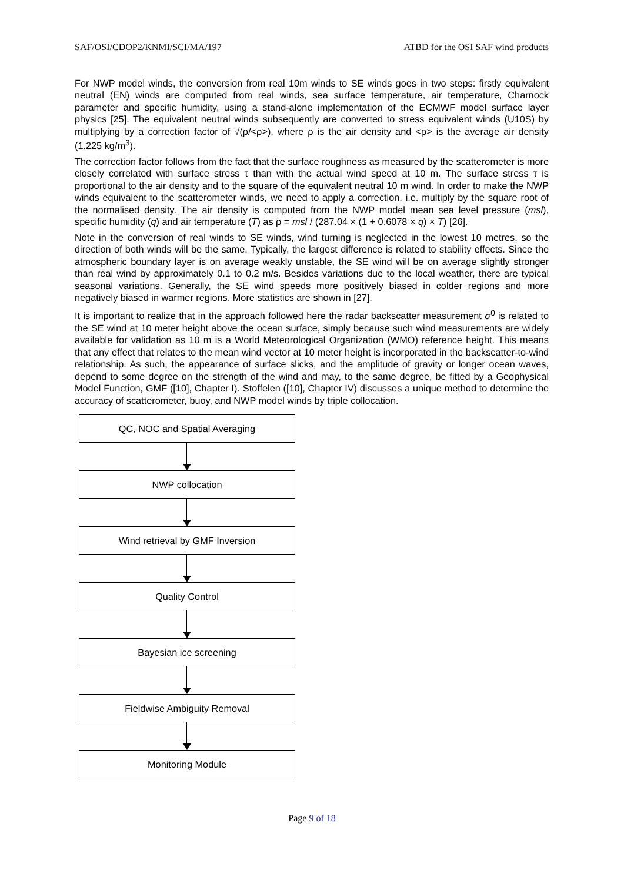SAF/OSI/CDOP2/KNMI/SCI/MA/197 ATBD for the OSI SAF wind products
For NWP model winds, the conversion from real 10m winds to SE winds goes in two steps: firstly equivalent neutral (EN) winds are computed from real winds, sea surface temperature, air temperature, Charnock parameter and specific humidity, using a stand-alone implementation of the ECMWF model surface layer physics [25]. The equivalent neutral winds subsequently are converted to stress equivalent winds (U10S) by multiplying by a correction factor of √(ρ/<ρ>), where ρ is the air density and <ρ> is the average air density (1.225 kg/m<sup>3</sup>).
The correction factor follows from the fact that the surface roughness as measured by the scatterometer is more closely correlated with surface stress τ than with the actual wind speed at 10 m. The surface stress τ is proportional to the air density and to the square of the equivalent neutral 10 m wind. In order to make the NWP winds equivalent to the scatterometer winds, we need to apply a correction, i.e. multiply by the square root of the normalised density. The air density is computed from the NWP model mean sea level pressure (msl), specific humidity (q) and air temperature (T) as ρ = msl / (287.04 × (1 + 0.6078 × q) × T) [26].
Note in the conversion of real winds to SE winds, wind turning is neglected in the lowest 10 metres, so the direction of both winds will be the same. Typically, the largest difference is related to stability effects. Since the atmospheric boundary layer is on average weakly unstable, the SE wind will be on average slightly stronger than real wind by approximately 0.1 to 0.2 m/s. Besides variations due to the local weather, there are typical seasonal variations. Generally, the SE wind speeds more positively biased in colder regions and more negatively biased in warmer regions. More statistics are shown in [27].
It is important to realize that in the approach followed here the radar backscatter measurement σ<sup>0</sup> is related to the SE wind at 10 meter height above the ocean surface, simply because such wind measurements are widely available for validation as 10 m is a World Meteorological Organization (WMO) reference height. This means that any effect that relates to the mean wind vector at 10 meter height is incorporated in the backscatter-to-wind relationship. As such, the appearance of surface slicks, and the amplitude of gravity or longer ocean waves, depend to some degree on the strength of the wind and may, to the same degree, be fitted by a Geophysical Model Function, GMF ([10], Chapter I). Stoffelen ([10], Chapter IV) discusses a unique method to determine the accuracy of scatterometer, buoy, and NWP model winds by triple collocation.
QC, NOC and Spatial Averaging
NWP collocation
Wind retrieval by GMF Inversion
Quality Control
Bayesian ice screening
Fieldwise Ambiguity Removal
Monitoring Module
Page 9 of 18